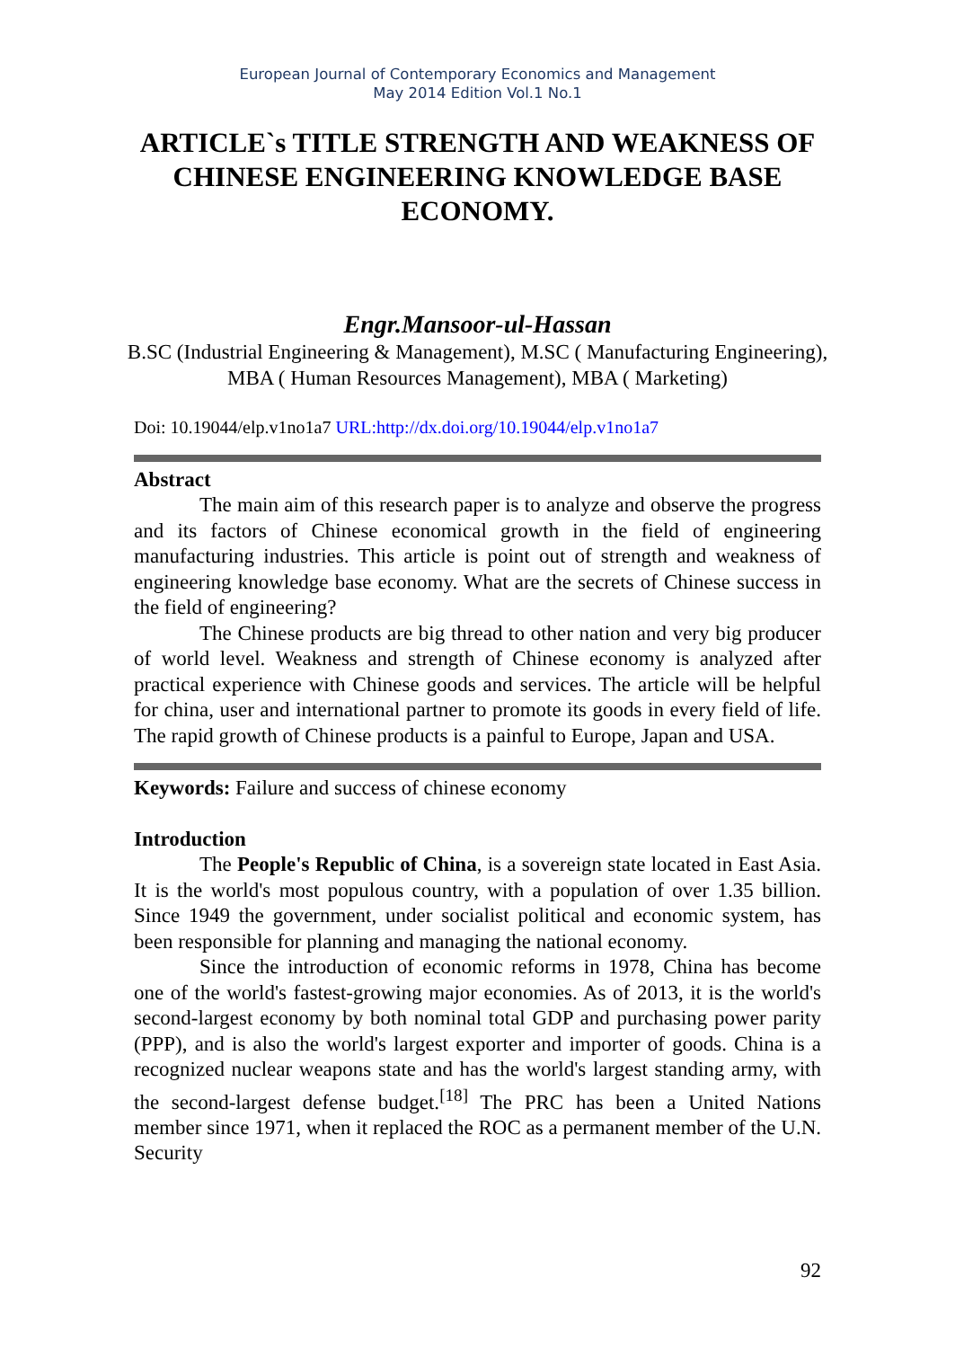European Journal of Contemporary Economics and Management
May 2014 Edition Vol.1 No.1
ARTICLE`s TITLE STRENGTH AND WEAKNESS OF CHINESE ENGINEERING KNOWLEDGE BASE ECONOMY.
Engr.Mansoor-ul-Hassan
B.SC (Industrial Engineering & Management), M.SC ( Manufacturing Engineering), MBA ( Human Resources Management), MBA ( Marketing)
Doi: 10.19044/elp.v1no1a7 URL:http://dx.doi.org/10.19044/elp.v1no1a7
Abstract
The main aim of this research paper is to analyze and observe the progress and its factors of Chinese economical growth in the field of engineering manufacturing industries. This article is point out of strength and weakness of engineering knowledge base economy. What are the secrets of Chinese success in the field of engineering?
The Chinese products are big thread to other nation and very big producer of world level. Weakness and strength of Chinese economy is analyzed after practical experience with Chinese goods and services. The article will be helpful for china, user and international partner to promote its goods in every field of life. The rapid growth of Chinese products is a painful to Europe, Japan and USA.
Keywords: Failure and success of chinese economy
Introduction
The People's Republic of China, is a sovereign state located in East Asia. It is the world's most populous country, with a population of over 1.35 billion. Since 1949 the government, under socialist political and economic system, has been responsible for planning and managing the national economy.
Since the introduction of economic reforms in 1978, China has become one of the world's fastest-growing major economies. As of 2013, it is the world's second-largest economy by both nominal total GDP and purchasing power parity (PPP), and is also the world's largest exporter and importer of goods. China is a recognized nuclear weapons state and has the world's largest standing army, with the second-largest defense budget.<sup>[18]</sup> The PRC has been a United Nations member since 1971, when it replaced the ROC as a permanent member of the U.N. Security
92